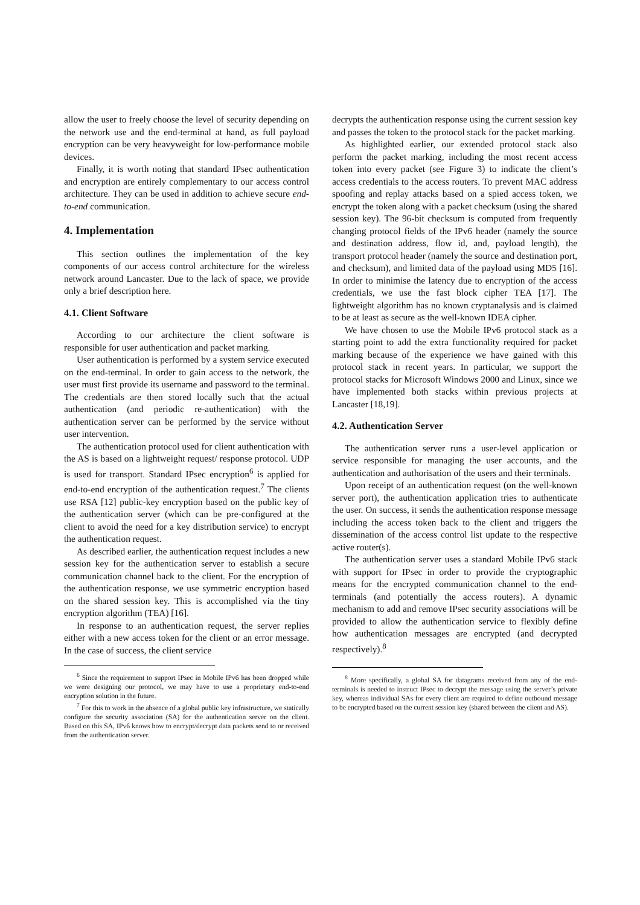allow the user to freely choose the level of security depending on the network use and the end-terminal at hand, as full payload encryption can be very heavyweight for low-performance mobile devices.
Finally, it is worth noting that standard IPsec authentication and encryption are entirely complementary to our access control architecture. They can be used in addition to achieve secure end-to-end communication.
4. Implementation
This section outlines the implementation of the key components of our access control architecture for the wireless network around Lancaster. Due to the lack of space, we provide only a brief description here.
4.1. Client Software
According to our architecture the client software is responsible for user authentication and packet marking.
User authentication is performed by a system service executed on the end-terminal. In order to gain access to the network, the user must first provide its username and password to the terminal. The credentials are then stored locally such that the actual authentication (and periodic re-authentication) with the authentication server can be performed by the service without user intervention.
The authentication protocol used for client authentication with the AS is based on a lightweight request/ response protocol. UDP is used for transport. Standard IPsec encryption<sup>6</sup> is applied for end-to-end encryption of the authentication request.<sup>7</sup> The clients use RSA [12] public-key encryption based on the public key of the authentication server (which can be pre-configured at the client to avoid the need for a key distribution service) to encrypt the authentication request.
As described earlier, the authentication request includes a new session key for the authentication server to establish a secure communication channel back to the client. For the encryption of the authentication response, we use symmetric encryption based on the shared session key. This is accomplished via the tiny encryption algorithm (TEA) [16].
In response to an authentication request, the server replies either with a new access token for the client or an error message. In the case of success, the client service
<sup>6</sup> Since the requirement to support IPsec in Mobile IPv6 has been dropped while we were designing our protocol, we may have to use a proprietary end-to-end encryption solution in the future.
<sup>7</sup> For this to work in the absence of a global public key infrastructure, we statically configure the security association (SA) for the authentication server on the client. Based on this SA, IPv6 knows how to encrypt/decrypt data packets send to or received from the authentication server.
decrypts the authentication response using the current session key and passes the token to the protocol stack for the packet marking.
As highlighted earlier, our extended protocol stack also perform the packet marking, including the most recent access token into every packet (see Figure 3) to indicate the client’s access credentials to the access routers. To prevent MAC address spoofing and replay attacks based on a spied access token, we encrypt the token along with a packet checksum (using the shared session key). The 96-bit checksum is computed from frequently changing protocol fields of the IPv6 header (namely the source and destination address, flow id, and, payload length), the transport protocol header (namely the source and destination port, and checksum), and limited data of the payload using MD5 [16]. In order to minimise the latency due to encryption of the access credentials, we use the fast block cipher TEA [17]. The lightweight algorithm has no known cryptanalysis and is claimed to be at least as secure as the well-known IDEA cipher.
We have chosen to use the Mobile IPv6 protocol stack as a starting point to add the extra functionality required for packet marking because of the experience we have gained with this protocol stack in recent years. In particular, we support the protocol stacks for Microsoft Windows 2000 and Linux, since we have implemented both stacks within previous projects at Lancaster [18,19].
4.2. Authentication Server
The authentication server runs a user-level application or service responsible for managing the user accounts, and the authentication and authorisation of the users and their terminals.
Upon receipt of an authentication request (on the well-known server port), the authentication application tries to authenticate the user. On success, it sends the authentication response message including the access token back to the client and triggers the dissemination of the access control list update to the respective active router(s).
The authentication server uses a standard Mobile IPv6 stack with support for IPsec in order to provide the cryptographic means for the encrypted communication channel to the end-terminals (and potentially the access routers). A dynamic mechanism to add and remove IPsec security associations will be provided to allow the authentication service to flexibly define how authentication messages are encrypted (and decrypted respectively).<sup>8</sup>
<sup>8</sup> More specifically, a global SA for datagrams received from any of the end-terminals is needed to instruct IPsec to decrypt the message using the server’s private key, whereas individual SAs for every client are required to define outbound message to be encrypted based on the current session key (shared between the client and AS).